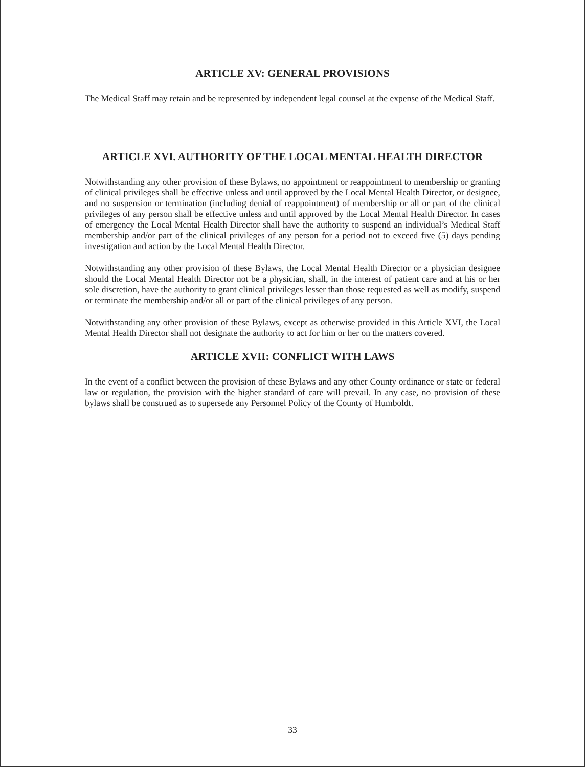ARTICLE XV: GENERAL PROVISIONS
The Medical Staff may retain and be represented by independent legal counsel at the expense of the Medical Staff.
ARTICLE XVI. AUTHORITY OF THE LOCAL MENTAL HEALTH DIRECTOR
Notwithstanding any other provision of these Bylaws, no appointment or reappointment to membership or granting of clinical privileges shall be effective unless and until approved by the Local Mental Health Director, or designee, and no suspension or termination (including denial of reappointment) of membership or all or part of the clinical privileges of any person shall be effective unless and until approved by the Local Mental Health Director. In cases of emergency the Local Mental Health Director shall have the authority to suspend an individual’s Medical Staff membership and/or part of the clinical privileges of any person for a period not to exceed five (5) days pending investigation and action by the Local Mental Health Director.
Notwithstanding any other provision of these Bylaws, the Local Mental Health Director or a physician designee should the Local Mental Health Director not be a physician, shall, in the interest of patient care and at his or her sole discretion, have the authority to grant clinical privileges lesser than those requested as well as modify, suspend or terminate the membership and/or all or part of the clinical privileges of any person.
Notwithstanding any other provision of these Bylaws, except as otherwise provided in this Article XVI, the Local Mental Health Director shall not designate the authority to act for him or her on the matters covered.
ARTICLE XVII: CONFLICT WITH LAWS
In the event of a conflict between the provision of these Bylaws and any other County ordinance or state or federal law or regulation, the provision with the higher standard of care will prevail. In any case, no provision of these bylaws shall be construed as to supersede any Personnel Policy of the County of Humboldt.
33